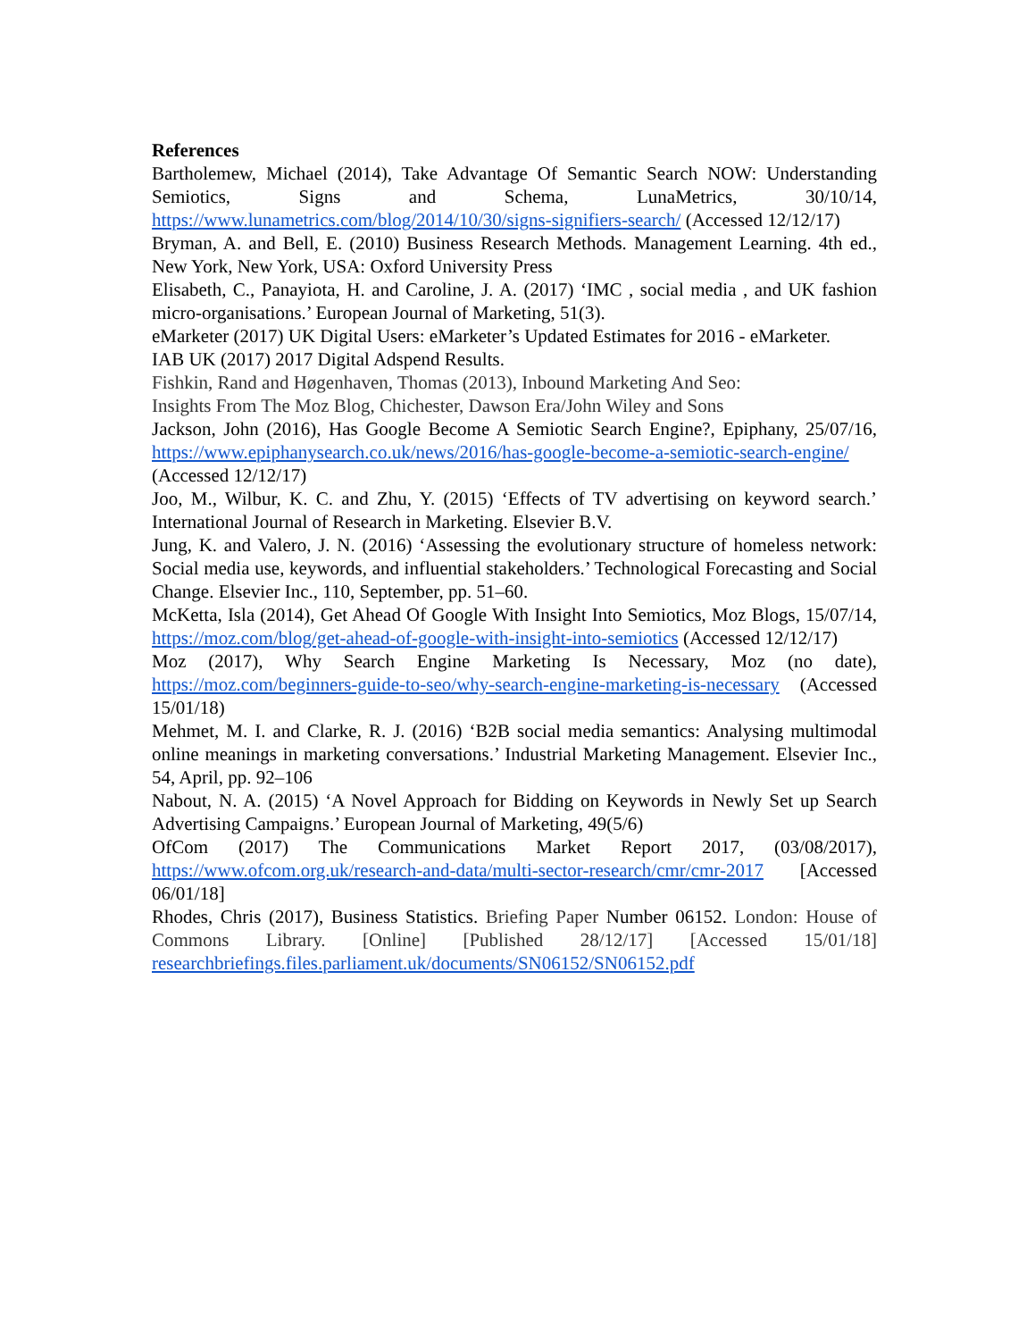References
Bartholemew, Michael (2014), Take Advantage Of Semantic Search NOW: Understanding Semiotics, Signs and Schema, LunaMetrics, 30/10/14, https://www.lunametrics.com/blog/2014/10/30/signs-signifiers-search/ (Accessed 12/12/17)
Bryman, A. and Bell, E. (2010) Business Research Methods. Management Learning. 4th ed., New York, New York, USA: Oxford University Press
Elisabeth, C., Panayiota, H. and Caroline, J. A. (2017) ‘IMC , social media , and UK fashion micro-organisations.’ European Journal of Marketing, 51(3).
eMarketer (2017) UK Digital Users: eMarketer’s Updated Estimates for 2016 - eMarketer.
IAB UK (2017) 2017 Digital Adspend Results.
Fishkin, Rand and Høgenhaven, Thomas (2013), Inbound Marketing And Seo:
Insights From The Moz Blog, Chichester, Dawson Era/John Wiley and Sons
Jackson, John (2016), Has Google Become A Semiotic Search Engine?, Epiphany, 25/07/16, https://www.epiphanysearch.co.uk/news/2016/has-google-become-a-semiotic-search-engine/ (Accessed 12/12/17)
Joo, M., Wilbur, K. C. and Zhu, Y. (2015) ‘Effects of TV advertising on keyword search.’ International Journal of Research in Marketing. Elsevier B.V.
Jung, K. and Valero, J. N. (2016) ‘Assessing the evolutionary structure of homeless network: Social media use, keywords, and influential stakeholders.’ Technological Forecasting and Social Change. Elsevier Inc., 110, September, pp. 51–60.
McKetta, Isla (2014), Get Ahead Of Google With Insight Into Semiotics, Moz Blogs, 15/07/14, https://moz.com/blog/get-ahead-of-google-with-insight-into-semiotics (Accessed 12/12/17)
Moz (2017), Why Search Engine Marketing Is Necessary, Moz (no date), https://moz.com/beginners-guide-to-seo/why-search-engine-marketing-is-necessary (Accessed 15/01/18)
Mehmet, M. I. and Clarke, R. J. (2016) ‘B2B social media semantics: Analysing multimodal online meanings in marketing conversations.’ Industrial Marketing Management. Elsevier Inc., 54, April, pp. 92–106
Nabout, N. A. (2015) ‘A Novel Approach for Bidding on Keywords in Newly Set up Search Advertising Campaigns.’ European Journal of Marketing, 49(5/6)
OfCom (2017) The Communications Market Report 2017, (03/08/2017), https://www.ofcom.org.uk/research-and-data/multi-sector-research/cmr/cmr-2017 [Accessed 06/01/18]
Rhodes, Chris (2017), Business Statistics. Briefing Paper Number 06152. London: House of Commons Library. [Online] [Published 28/12/17] [Accessed 15/01/18] researchbriefings.files.parliament.uk/documents/SN06152/SN06152.pdf